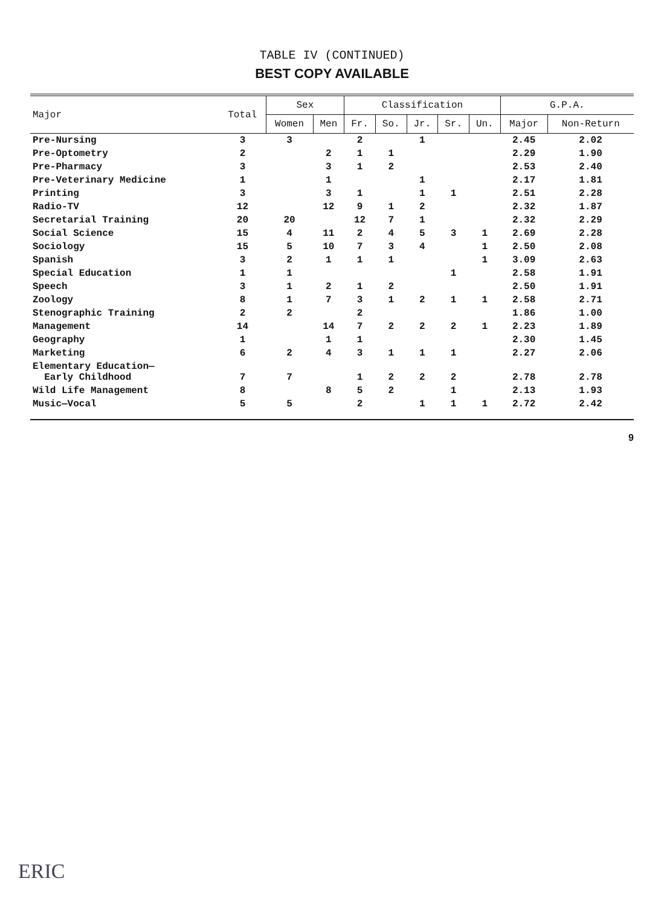TABLE IV (CONTINUED)
BEST COPY AVAILABLE
| Major | Total | Sex | | Classification | | | | | G.P.A. | |
| --- | --- | --- | --- | --- | --- | --- | --- | --- | --- | --- |
| | | Women | Men | Fr. | So. | Jr. | Sr. | Un. | Major | Non-Return |
| Pre-Nursing | 3 | 3 | | 2 | | 1 | | | 2.45 | 2.02 |
| Pre-Optometry | 2 | | 2 | 1 | 1 | | | | 2.29 | 1.90 |
| Pre-Pharmacy | 3 | | 3 | 1 | 2 | | | | 2.53 | 2.40 |
| Pre-Veterinary Medicine | 1 | | 1 | | | 1 | | | 2.17 | 1.81 |
| Printing | 3 | | 3 | 1 | | 1 | 1 | | 2.51 | 2.28 |
| Radio-TV | 12 | | 12 | 9 | 1 | 2 | | | 2.32 | 1.87 |
| Secretarial Training | 20 | 20 | | 12 | 7 | 1 | | | 2.32 | 2.29 |
| Social Science | 15 | 4 | 11 | 2 | 4 | 5 | 3 | 1 | 2.69 | 2.28 |
| Sociology | 15 | 5 | 10 | 7 | 3 | 4 | | 1 | 2.50 | 2.08 |
| Spanish | 3 | 2 | 1 | 1 | 1 | | | 1 | 3.09 | 2.63 |
| Special Education | 1 | 1 | | | | | 1 | | 2.58 | 1.91 |
| Speech | 3 | 1 | 2 | 1 | 2 | | | | 2.50 | 1.91 |
| Zoology | 8 | 1 | 7 | 3 | 1 | 2 | 1 | 1 | 2.58 | 2.71 |
| Stenographic Training | 2 | 2 | | 2 | | | | | 1.86 | 1.00 |
| Management | 14 | | 14 | 7 | 2 | 2 | 2 | 1 | 2.23 | 1.89 |
| Geography | 1 | | 1 | 1 | | | | | 2.30 | 1.45 |
| Marketing | 6 | 2 | 4 | 3 | 1 | 1 | 1 | | 2.27 | 2.06 |
| Elementary Education— Early Childhood | 7 | 7 | | 1 | 2 | 2 | 2 | | 2.78 | 2.78 |
| Wild Life Management | 8 | | 8 | 5 | 2 | | 1 | | 2.13 | 1.93 |
| Music—Vocal | 5 | 5 | | 2 | | 1 | 1 | 1 | 2.72 | 2.42 |
9
ERIC